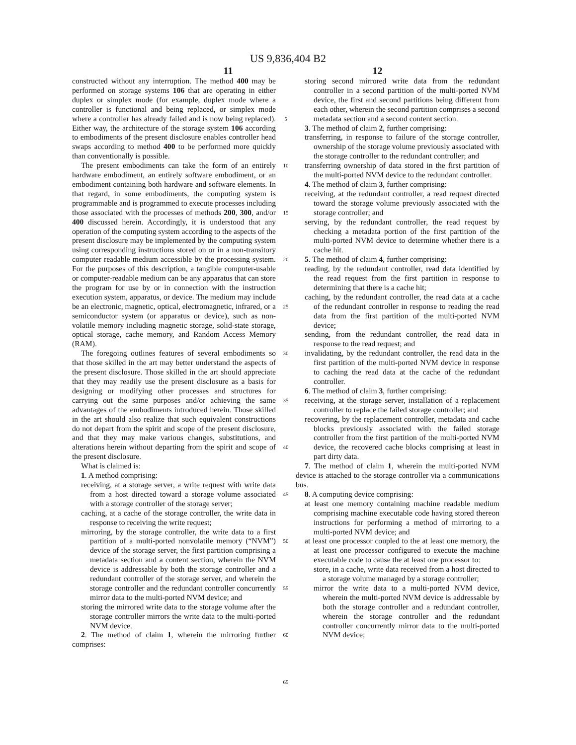US 9,836,404 B2
11 12
constructed without any interruption. The method 400 may be performed on storage systems 106 that are operating in either duplex or simplex mode (for example, duplex mode where a controller is functional and being replaced, or simplex mode where a controller has already failed and is now being replaced). Either way, the architecture of the storage system 106 according to embodiments of the present disclosure enables controller head swaps according to method 400 to be performed more quickly than conventionally is possible.
The present embodiments can take the form of an entirely hardware embodiment, an entirely software embodiment, or an embodiment containing both hardware and software elements. In that regard, in some embodiments, the computing system is programmable and is programmed to execute processes including those associated with the processes of methods 200, 300, and/or 400 discussed herein. Accordingly, it is understood that any operation of the computing system according to the aspects of the present disclosure may be implemented by the computing system using corresponding instructions stored on or in a non-transitory computer readable medium accessible by the processing system. For the purposes of this description, a tangible computer-usable or computer-readable medium can be any apparatus that can store the program for use by or in connection with the instruction execution system, apparatus, or device. The medium may include be an electronic, magnetic, optical, electromagnetic, infrared, or a semiconductor system (or apparatus or device), such as non-volatile memory including magnetic storage, solid-state storage, optical storage, cache memory, and Random Access Memory (RAM).
The foregoing outlines features of several embodiments so that those skilled in the art may better understand the aspects of the present disclosure. Those skilled in the art should appreciate that they may readily use the present disclosure as a basis for designing or modifying other processes and structures for carrying out the same purposes and/or achieving the same advantages of the embodiments introduced herein. Those skilled in the art should also realize that such equivalent constructions do not depart from the spirit and scope of the present disclosure, and that they may make various changes, substitutions, and alterations herein without departing from the spirit and scope of the present disclosure.
What is claimed is:
1. A method comprising:
receiving, at a storage server, a write request with write data from a host directed toward a storage volume associated with a storage controller of the storage server;
caching, at a cache of the storage controller, the write data in response to receiving the write request;
mirroring, by the storage controller, the write data to a first partition of a multi-ported nonvolatile memory (“NVM”) device of the storage server, the first partition comprising a metadata section and a content section, wherein the NVM device is addressable by both the storage controller and a redundant controller of the storage server, and wherein the storage controller and the redundant controller concurrently mirror data to the multi-ported NVM device; and
storing the mirrored write data to the storage volume after the storage controller mirrors the write data to the multi-ported NVM device.
2. The method of claim 1, wherein the mirroring further comprises:
5
10
15
20
25
30
35
40
45
50
55
60
65
storing second mirrored write data from the redundant controller in a second partition of the multi-ported NVM device, the first and second partitions being different from each other, wherein the second partition comprises a second metadata section and a second content section.
3. The method of claim 2, further comprising:
transferring, in response to failure of the storage controller, ownership of the storage volume previously associated with the storage controller to the redundant controller; and
transferring ownership of data stored in the first partition of the multi-ported NVM device to the redundant controller.
4. The method of claim 3, further comprising:
receiving, at the redundant controller, a read request directed toward the storage volume previously associated with the storage controller; and
serving, by the redundant controller, the read request by checking a metadata portion of the first partition of the multi-ported NVM device to determine whether there is a cache hit.
5. The method of claim 4, further comprising:
reading, by the redundant controller, read data identified by the read request from the first partition in response to determining that there is a cache hit;
caching, by the redundant controller, the read data at a cache of the redundant controller in response to reading the read data from the first partition of the multi-ported NVM device;
sending, from the redundant controller, the read data in response to the read request; and
invalidating, by the redundant controller, the read data in the first partition of the multi-ported NVM device in response to caching the read data at the cache of the redundant controller.
6. The method of claim 3, further comprising:
receiving, at the storage server, installation of a replacement controller to replace the failed storage controller; and
recovering, by the replacement controller, metadata and cache blocks previously associated with the failed storage controller from the first partition of the multi-ported NVM device, the recovered cache blocks comprising at least in part dirty data.
7. The method of claim 1, wherein the multi-ported NVM device is attached to the storage controller via a communications bus.
8. A computing device comprising:
at least one memory containing machine readable medium comprising machine executable code having stored thereon instructions for performing a method of mirroring to a multi-ported NVM device; and
at least one processor coupled to the at least one memory, the at least one processor configured to execute the machine executable code to cause the at least one processor to:
store, in a cache, write data received from a host directed to a storage volume managed by a storage controller;
mirror the write data to a multi-ported NVM device, wherein the multi-ported NVM device is addressable by both the storage controller and a redundant controller, wherein the storage controller and the redundant controller concurrently mirror data to the multi-ported NVM device;